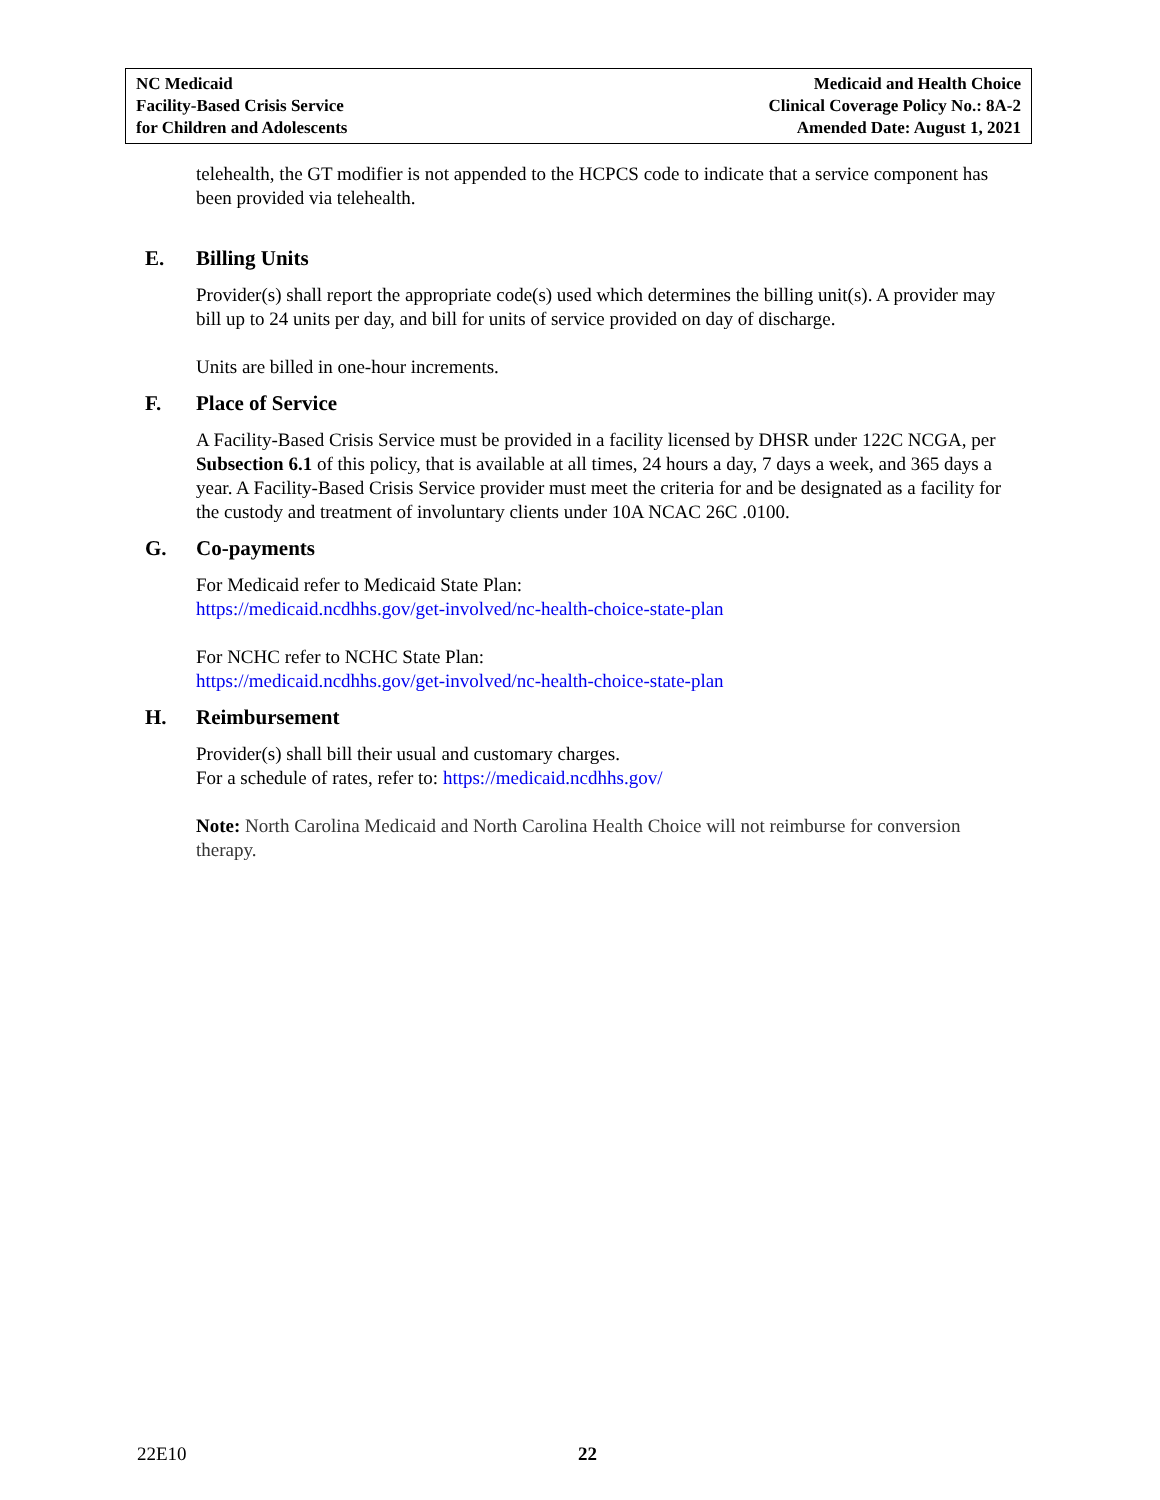NC Medicaid
Facility-Based Crisis Service
for Children and Adolescents
Medicaid and Health Choice
Clinical Coverage Policy No.: 8A-2
Amended Date: August 1, 2021
telehealth, the GT modifier is not appended to the HCPCS code to indicate that a service component has been provided via telehealth.
E. Billing Units
Provider(s) shall report the appropriate code(s) used which determines the billing unit(s). A provider may bill up to 24 units per day, and bill for units of service provided on day of discharge.
Units are billed in one-hour increments.
F. Place of Service
A Facility-Based Crisis Service must be provided in a facility licensed by DHSR under 122C NCGA, per Subsection 6.1 of this policy, that is available at all times, 24 hours a day, 7 days a week, and 365 days a year. A Facility-Based Crisis Service provider must meet the criteria for and be designated as a facility for the custody and treatment of involuntary clients under 10A NCAC 26C .0100.
G. Co-payments
For Medicaid refer to Medicaid State Plan:
https://medicaid.ncdhhs.gov/get-involved/nc-health-choice-state-plan
For NCHC refer to NCHC State Plan:
https://medicaid.ncdhhs.gov/get-involved/nc-health-choice-state-plan
H. Reimbursement
Provider(s) shall bill their usual and customary charges.
For a schedule of rates, refer to: https://medicaid.ncdhhs.gov/
Note: North Carolina Medicaid and North Carolina Health Choice will not reimburse for conversion therapy.
22E10 22